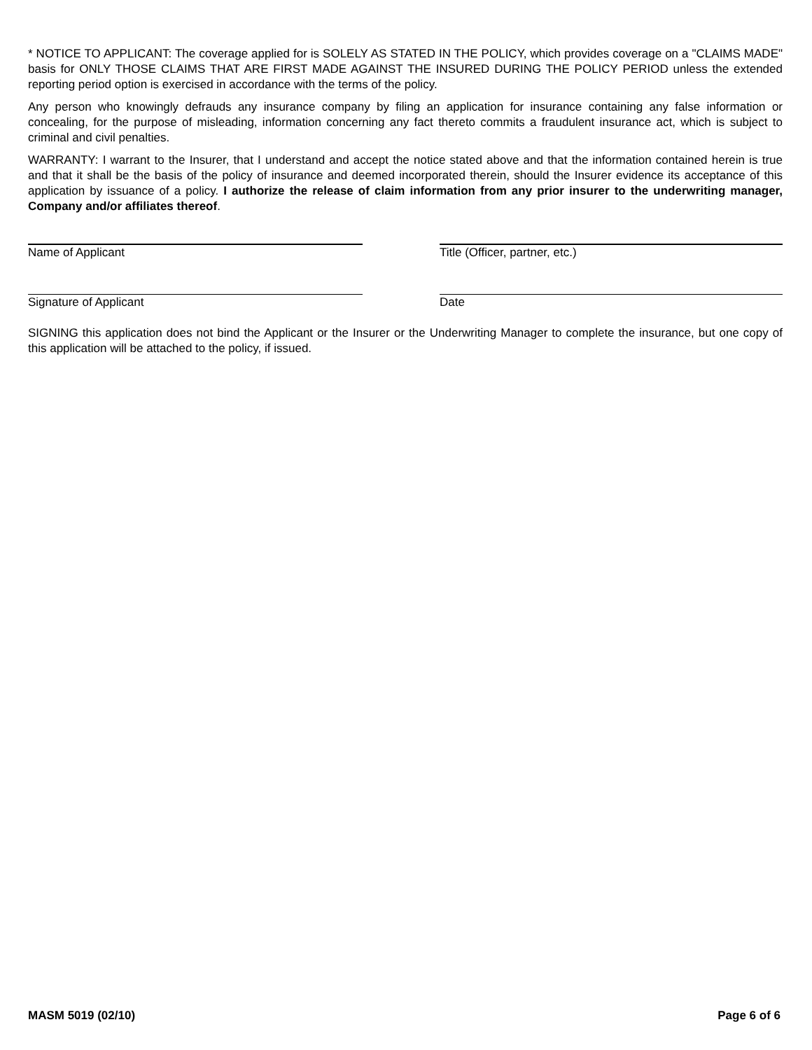* NOTICE TO APPLICANT: The coverage applied for is SOLELY AS STATED IN THE POLICY, which provides coverage on a "CLAIMS MADE" basis for ONLY THOSE CLAIMS THAT ARE FIRST MADE AGAINST THE INSURED DURING THE POLICY PERIOD unless the extended reporting period option is exercised in accordance with the terms of the policy.
Any person who knowingly defrauds any insurance company by filing an application for insurance containing any false information or concealing, for the purpose of misleading, information concerning any fact thereto commits a fraudulent insurance act, which is subject to criminal and civil penalties.
WARRANTY: I warrant to the Insurer, that I understand and accept the notice stated above and that the information contained herein is true and that it shall be the basis of the policy of insurance and deemed incorporated therein, should the Insurer evidence its acceptance of this application by issuance of a policy. I authorize the release of claim information from any prior insurer to the underwriting manager, Company and/or affiliates thereof.
Name of Applicant Title (Officer, partner, etc.)
Signature of Applicant Date
SIGNING this application does not bind the Applicant or the Insurer or the Underwriting Manager to complete the insurance, but one copy of this application will be attached to the policy, if issued.
MASM 5019 (02/10) Page 6 of 6